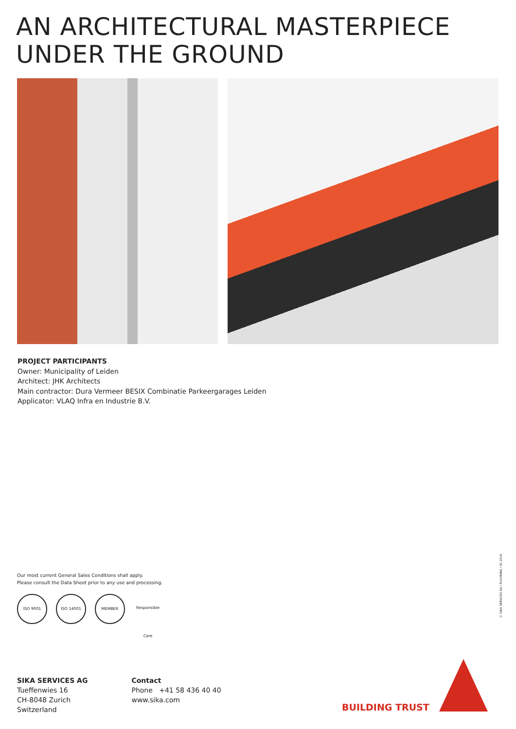AN ARCHITECTURAL MASTERPIECE
UNDER THE GROUND
PROJECT PARTICIPANTS
Owner: Municipality of Leiden
Architect: JHK Architects
Main contractor: Dura Vermeer BESIX Combinatie Parkeergarages Leiden
Applicator: VLAQ Infra en Industrie B.V.
Our most current General Sales Conditions shall apply.
Please consult the Data Sheet prior to any use and processing.
ISO 9001 ISO 14001 MEMBER Responsible Care
© SIKA SERVICES AG / FLOORING / 05.2018
SIKA SERVICES AG
Tueffenwies 16
CH-8048 Zurich
Switzerland
Contact
Phone +41 58 436 40 40
www.sika.com
BUILDING TRUST